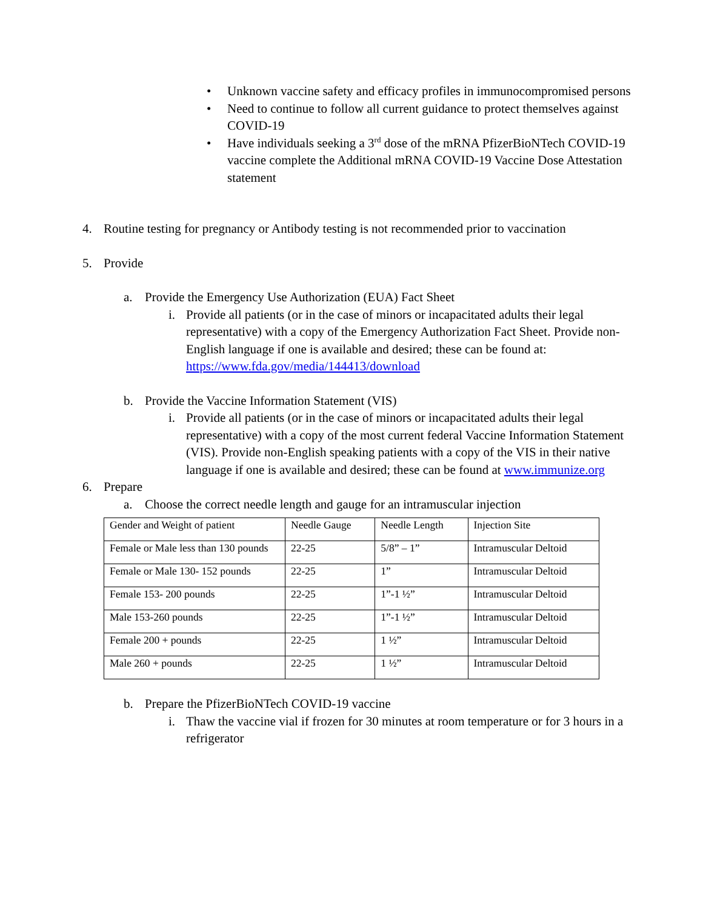• Unknown vaccine safety and efficacy profiles in immunocompromised persons
• Need to continue to follow all current guidance to protect themselves against COVID-19
• Have individuals seeking a 3<sup>rd</sup> dose of the mRNA PfizerBioNTech COVID-19 vaccine complete the Additional mRNA COVID-19 Vaccine Dose Attestation statement
4. Routine testing for pregnancy or Antibody testing is not recommended prior to vaccination
5. Provide
a. Provide the Emergency Use Authorization (EUA) Fact Sheet
i. Provide all patients (or in the case of minors or incapacitated adults their legal representative) with a copy of the Emergency Authorization Fact Sheet. Provide non-English language if one is available and desired; these can be found at: https://www.fda.gov/media/144413/download
b. Provide the Vaccine Information Statement (VIS)
i. Provide all patients (or in the case of minors or incapacitated adults their legal representative) with a copy of the most current federal Vaccine Information Statement (VIS). Provide non-English speaking patients with a copy of the VIS in their native language if one is available and desired; these can be found at www.immunize.org
6. Prepare
a. Choose the correct needle length and gauge for an intramuscular injection
| Gender and Weight of patient | Needle Gauge | Needle Length | Injection Site |
| Female or Male less than 130 pounds | 22-25 | 5/8” – 1” | Intramuscular Deltoid |
| Female or Male 130- 152 pounds | 22-25 | 1” | Intramuscular Deltoid |
| Female 153- 200 pounds | 22-25 | 1”-1 ½” | Intramuscular Deltoid |
| Male 153-260 pounds | 22-25 | 1”-1 ½” | Intramuscular Deltoid |
| Female 200 + pounds | 22-25 | 1 ½” | Intramuscular Deltoid |
| Male 260 + pounds | 22-25 | 1 ½” | Intramuscular Deltoid |
b. Prepare the PfizerBioNTech COVID-19 vaccine
i. Thaw the vaccine vial if frozen for 30 minutes at room temperature or for 3 hours in a refrigerator